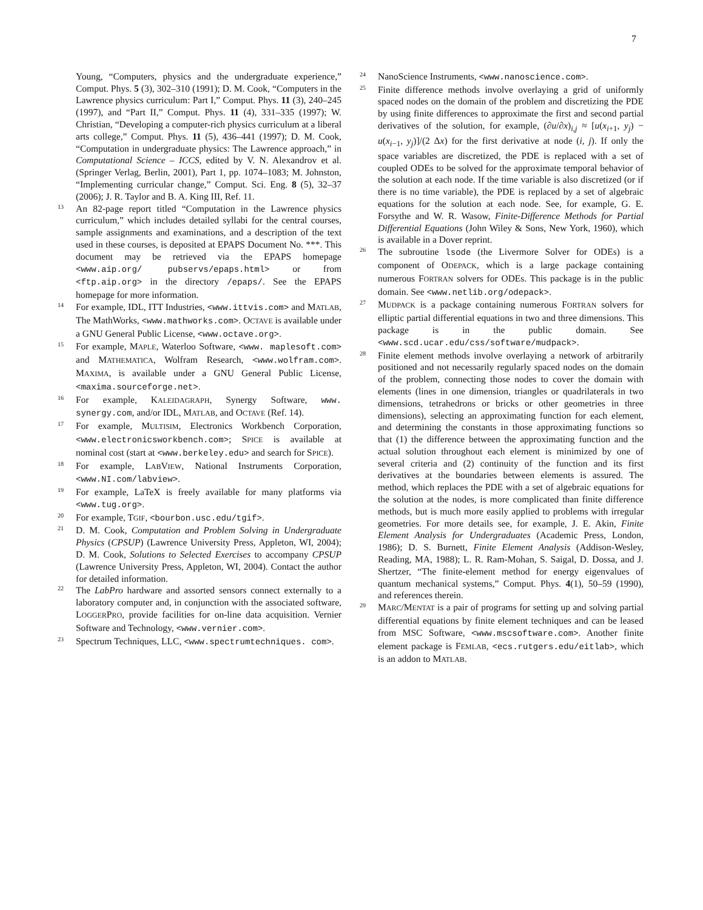7
Young, “Computers, physics and the undergraduate experience,” Comput. Phys. 5 (3), 302–310 (1991); D. M. Cook, “Computers in the Lawrence physics curriculum: Part I,” Comput. Phys. 11 (3), 240–245 (1997), and “Part II,” Comput. Phys. 11 (4), 331–335 (1997); W. Christian, “Developing a computer-rich physics curriculum at a liberal arts college,” Comput. Phys. 11 (5), 436–441 (1997); D. M. Cook, “Computation in undergraduate physics: The Lawrence approach,” in Computational Science – ICCS, edited by V. N. Alexandrov et al. (Springer Verlag, Berlin, 2001), Part 1, pp. 1074–1083; M. Johnston, “Implementing curricular change,” Comput. Sci. Eng. 8 (5), 32–37 (2006); J. R. Taylor and B. A. King III, Ref. 11.
<sup>13</sup> An 82-page report titled “Computation in the Lawrence physics curriculum,” which includes detailed syllabi for the central courses, sample assignments and examinations, and a description of the text used in these courses, is deposited at EPAPS Document No. ***. This document may be retrieved via the EPAPS homepage <www.aip.org/ pubservs/epaps.html> or from <ftp.aip.org> in the directory /epaps/. See the EPAPS homepage for more information.
<sup>14</sup> For example, IDL, ITT Industries, <www.ittvis.com> and MATLAB, The MathWorks, <www.mathworks.com>. OCTAVE is available under a GNU General Public License, <www.octave.org>.
<sup>15</sup> For example, MAPLE, Waterloo Software, <www. maplesoft.com> and MATHEMATICA, Wolfram Research, <www.wolfram.com>. MAXIMA, is available under a GNU General Public License, <maxima.sourceforge.net>.
<sup>16</sup> For example, KALEIDAGRAPH, Synergy Software, www. synergy.com, and/or IDL, MATLAB, and OCTAVE (Ref. 14).
<sup>17</sup> For example, MULTISIM, Electronics Workbench Corporation, <www.electronicsworkbench.com>; SPICE is available at nominal cost (start at <www.berkeley.edu> and search for SPICE).
<sup>18</sup> For example, LABVIEW, National Instruments Corporation, <www.NI.com/labview>.
<sup>19</sup> For example, LaTeX is freely available for many platforms via <www.tug.org>.
<sup>20</sup> For example, TGIF, <bourbon.usc.edu/tgif>.
<sup>21</sup> D. M. Cook, Computation and Problem Solving in Undergraduate Physics (CPSUP) (Lawrence University Press, Appleton, WI, 2004); D. M. Cook, Solutions to Selected Exercises to accompany CPSUP (Lawrence University Press, Appleton, WI, 2004). Contact the author for detailed information.
<sup>22</sup> The LabPro hardware and assorted sensors connect externally to a laboratory computer and, in conjunction with the associated software, LOGGERPRO, provide facilities for on-line data acquisition. Vernier Software and Technology, <www.vernier.com>.
<sup>23</sup> Spectrum Techniques, LLC, <www.spectrumtechniques. com>.
<sup>24</sup> NanoScience Instruments, <www.nanoscience.com>.
<sup>25</sup> Finite difference methods involve overlaying a grid of uniformly spaced nodes on the domain of the problem and discretizing the PDE by using finite differences to approximate the first and second partial derivatives of the solution, for example, (∂u/∂x)<sub>i,j</sub> ≈ [u(x<sub>i+1</sub>, y<sub>j</sub>) − u(x<sub>i−1</sub>, y<sub>j</sub>)]/(2 Δx) for the first derivative at node (i, j). If only the space variables are discretized, the PDE is replaced with a set of coupled ODEs to be solved for the approximate temporal behavior of the solution at each node. If the time variable is also discretized (or if there is no time variable), the PDE is replaced by a set of algebraic equations for the solution at each node. See, for example, G. E. Forsythe and W. R. Wasow, Finite-Difference Methods for Partial Differential Equations (John Wiley & Sons, New York, 1960), which is available in a Dover reprint.
<sup>26</sup> The subroutine lsode (the Livermore Solver for ODEs) is a component of ODEPACK, which is a large package containing numerous FORTRAN solvers for ODEs. This package is in the public domain. See <www.netlib.org/odepack>.
<sup>27</sup> MUDPACK is a package containing numerous FORTRAN solvers for elliptic partial differential equations in two and three dimensions. This package is in the public domain. See <www.scd.ucar.edu/css/software/mudpack>.
<sup>28</sup> Finite element methods involve overlaying a network of arbitrarily positioned and not necessarily regularly spaced nodes on the domain of the problem, connecting those nodes to cover the domain with elements (lines in one dimension, triangles or quadrilaterals in two dimensions, tetrahedrons or bricks or other geometries in three dimensions), selecting an approximating function for each element, and determining the constants in those approximating functions so that (1) the difference between the approximating function and the actual solution throughout each element is minimized by one of several criteria and (2) continuity of the function and its first derivatives at the boundaries between elements is assured. The method, which replaces the PDE with a set of algebraic equations for the solution at the nodes, is more complicated than finite difference methods, but is much more easily applied to problems with irregular geometries. For more details see, for example, J. E. Akin, Finite Element Analysis for Undergraduates (Academic Press, London, 1986); D. S. Burnett, Finite Element Analysis (Addison-Wesley, Reading, MA, 1988); L. R. Ram-Mohan, S. Saigal, D. Dossa, and J. Shertzer, “The finite-element method for energy eigenvalues of quantum mechanical systems,” Comput. Phys. 4(1), 50–59 (1990), and references therein.
<sup>29</sup> MARC/MENTAT is a pair of programs for setting up and solving partial differential equations by finite element techniques and can be leased from MSC Software, <www.mscsoftware.com>. Another finite element package is FEMLAB, <ecs.rutgers.edu/eitlab>, which is an addon to MATLAB.